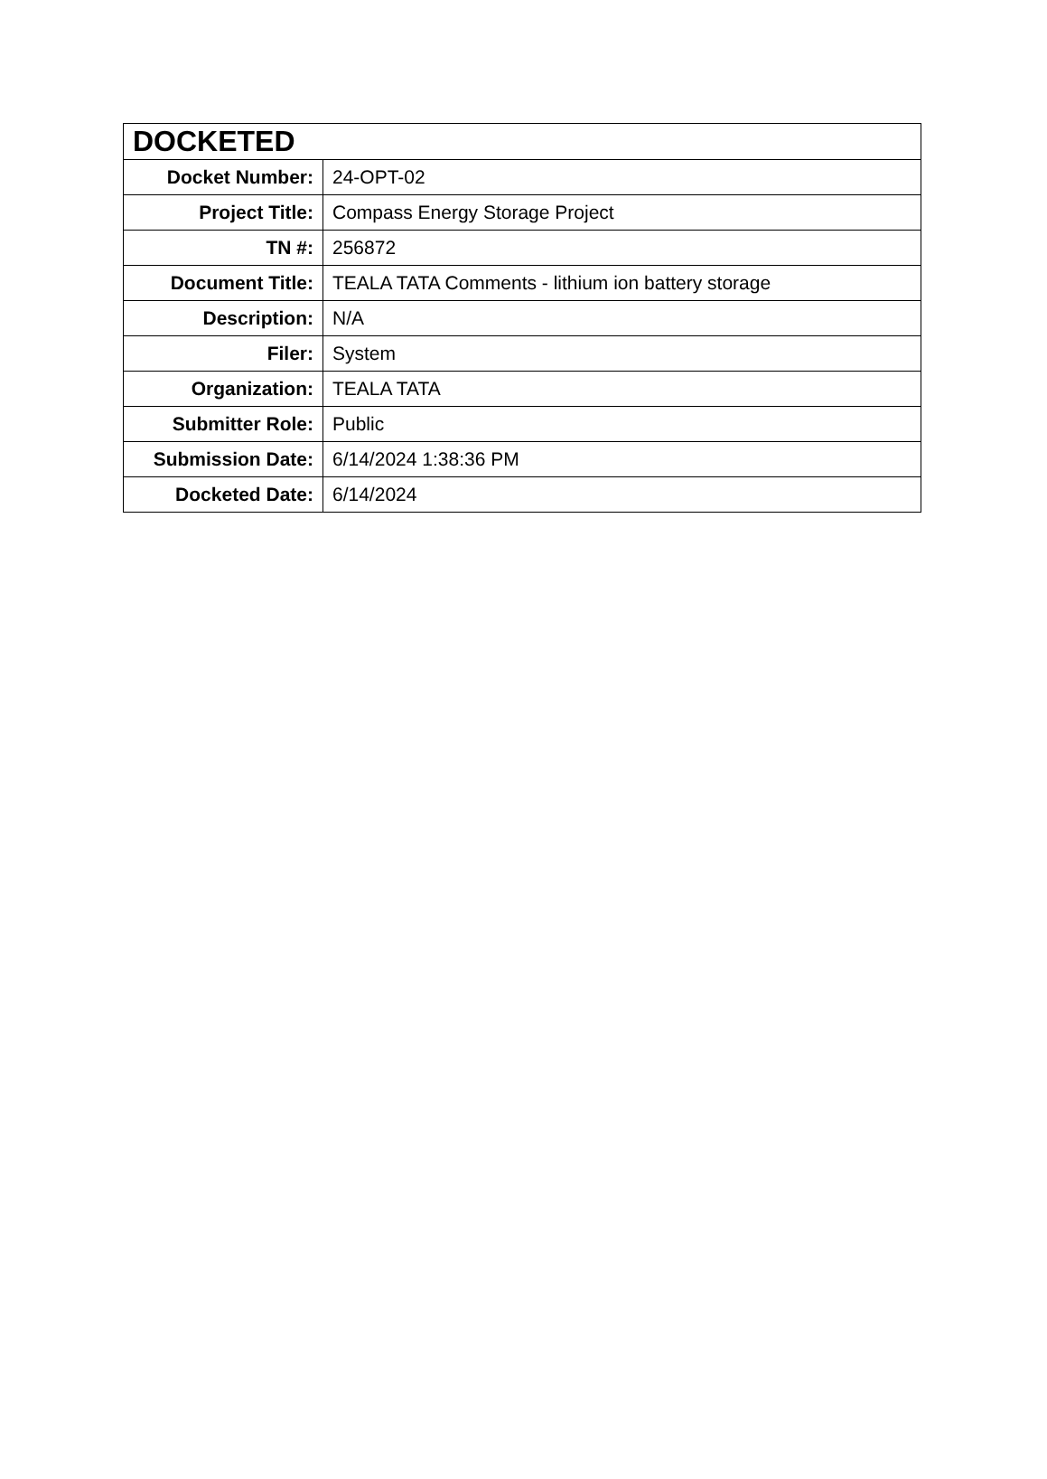| DOCKETED | |
| --- | --- |
| Docket Number: | 24-OPT-02 |
| Project Title: | Compass Energy Storage Project |
| TN #: | 256872 |
| Document Title: | TEALA TATA Comments - lithium ion battery storage |
| Description: | N/A |
| Filer: | System |
| Organization: | TEALA TATA |
| Submitter Role: | Public |
| Submission Date: | 6/14/2024 1:38:36 PM |
| Docketed Date: | 6/14/2024 |